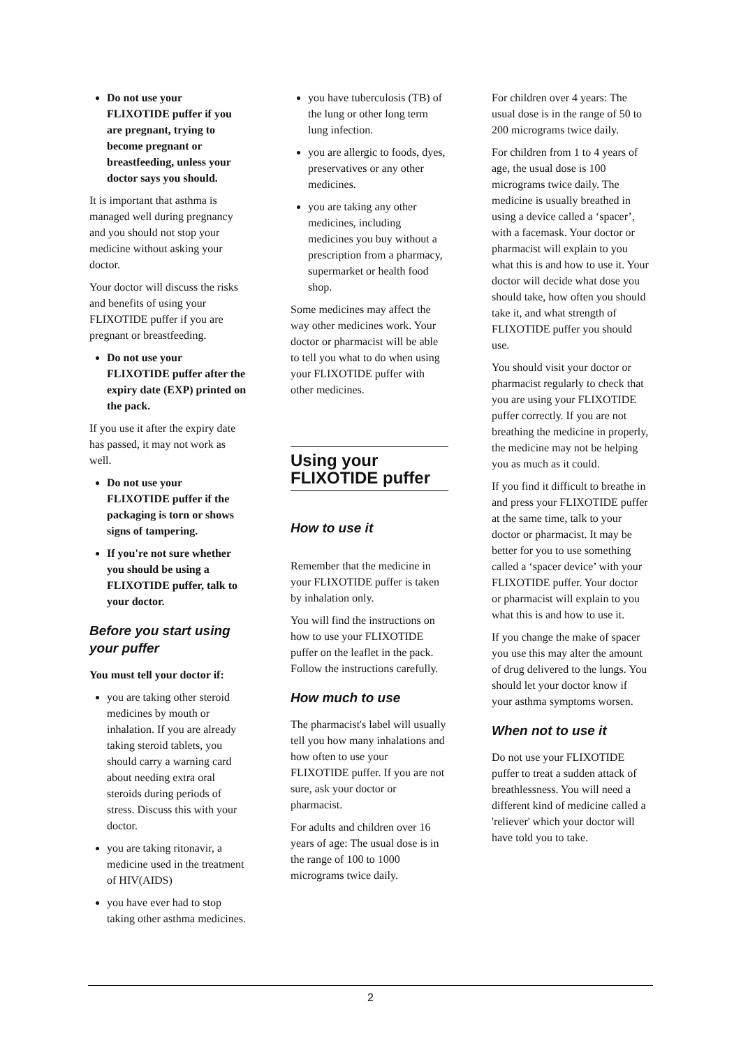Do not use your FLIXOTIDE puffer if you are pregnant, trying to become pregnant or breastfeeding, unless your doctor says you should.
It is important that asthma is managed well during pregnancy and you should not stop your medicine without asking your doctor.
Your doctor will discuss the risks and benefits of using your FLIXOTIDE puffer if you are pregnant or breastfeeding.
Do not use your FLIXOTIDE puffer after the expiry date (EXP) printed on the pack.
If you use it after the expiry date has passed, it may not work as well.
Do not use your FLIXOTIDE puffer if the packaging is torn or shows signs of tampering.
If you're not sure whether you should be using a FLIXOTIDE puffer, talk to your doctor.
Before you start using your puffer
You must tell your doctor if:
you are taking other steroid medicines by mouth or inhalation. If you are already taking steroid tablets, you should carry a warning card about needing extra oral steroids during periods of stress. Discuss this with your doctor.
you are taking ritonavir, a medicine used in the treatment of HIV(AIDS)
you have ever had to stop taking other asthma medicines.
you have tuberculosis (TB) of the lung or other long term lung infection.
you are allergic to foods, dyes, preservatives or any other medicines.
you are taking any other medicines, including medicines you buy without a prescription from a pharmacy, supermarket or health food shop.
Some medicines may affect the way other medicines work. Your doctor or pharmacist will be able to tell you what to do when using your FLIXOTIDE puffer with other medicines.
Using your FLIXOTIDE puffer
How to use it
Remember that the medicine in your FLIXOTIDE puffer is taken by inhalation only.
You will find the instructions on how to use your FLIXOTIDE puffer on the leaflet in the pack. Follow the instructions carefully.
How much to use
The pharmacist's label will usually tell you how many inhalations and how often to use your FLIXOTIDE puffer. If you are not sure, ask your doctor or pharmacist.
For adults and children over 16 years of age: The usual dose is in the range of 100 to 1000 micrograms twice daily.
For children over 4 years: The usual dose is in the range of 50 to 200 micrograms twice daily.
For children from 1 to 4 years of age, the usual dose is 100 micrograms twice daily. The medicine is usually breathed in using a device called a ‘spacer’, with a facemask. Your doctor or pharmacist will explain to you what this is and how to use it. Your doctor will decide what dose you should take, how often you should take it, and what strength of FLIXOTIDE puffer you should use.
You should visit your doctor or pharmacist regularly to check that you are using your FLIXOTIDE puffer correctly. If you are not breathing the medicine in properly, the medicine may not be helping you as much as it could.
If you find it difficult to breathe in and press your FLIXOTIDE puffer at the same time, talk to your doctor or pharmacist. It may be better for you to use something called a ‘spacer device’ with your FLIXOTIDE puffer. Your doctor or pharmacist will explain to you what this is and how to use it.
If you change the make of spacer you use this may alter the amount of drug delivered to the lungs. You should let your doctor know if your asthma symptoms worsen.
When not to use it
Do not use your FLIXOTIDE puffer to treat a sudden attack of breathlessness. You will need a different kind of medicine called a 'reliever' which your doctor will have told you to take.
2